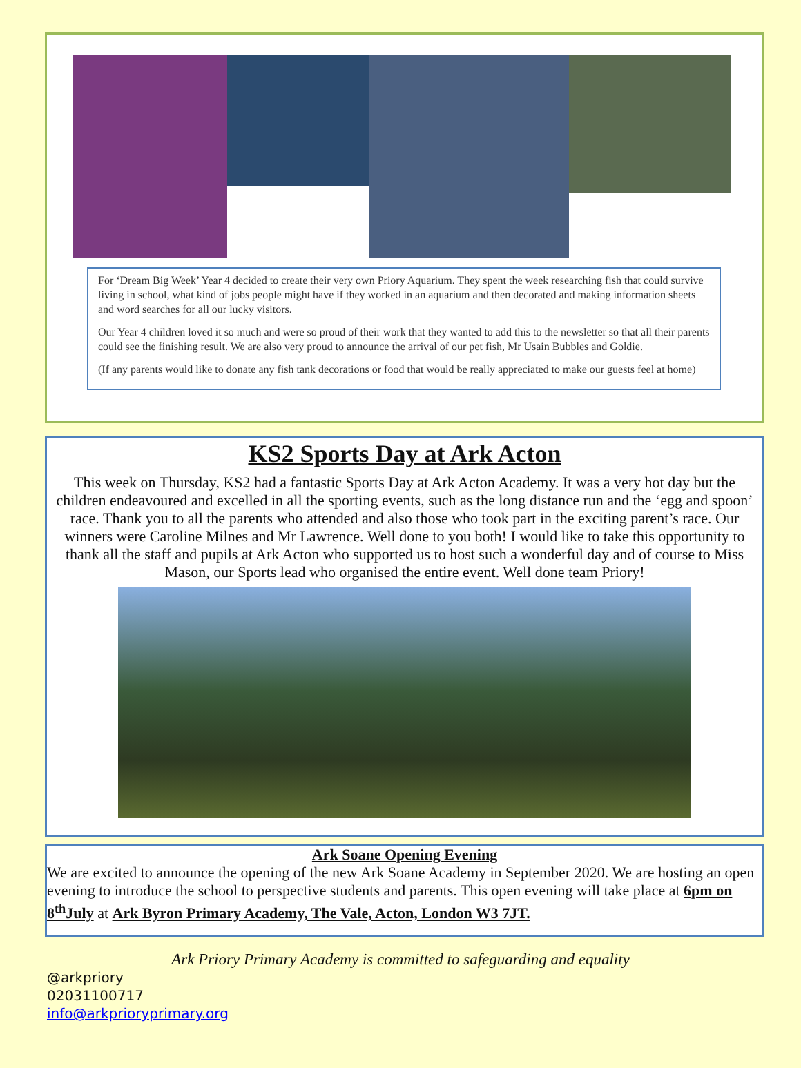For ‘Dream Big Week’ Year 4 decided to create their very own Priory Aquarium. They spent the week researching fish that could survive living in school, what kind of jobs people might have if they worked in an aquarium and then decorated and making information sheets and word searches for all our lucky visitors.
Our Year 4 children loved it so much and were so proud of their work that they wanted to add this to the newsletter so that all their parents could see the finishing result. We are also very proud to announce the arrival of our pet fish, Mr Usain Bubbles and Goldie.
(If any parents would like to donate any fish tank decorations or food that would be really appreciated to make our guests feel at home)
KS2 Sports Day at Ark Acton
This week on Thursday, KS2 had a fantastic Sports Day at Ark Acton Academy. It was a very hot day but the children endeavoured and excelled in all the sporting events, such as the long distance run and the ‘egg and spoon’ race. Thank you to all the parents who attended and also those who took part in the exciting parent’s race. Our winners were Caroline Milnes and Mr Lawrence. Well done to you both! I would like to take this opportunity to thank all the staff and pupils at Ark Acton who supported us to host such a wonderful day and of course to Miss Mason, our Sports lead who organised the entire event. Well done team Priory!
Ark Soane Opening Evening
We are excited to announce the opening of the new Ark Soane Academy in September 2020. We are hosting an open evening to introduce the school to perspective students and parents. This open evening will take place at 6pm on 8<sup>th</sup>July at Ark Byron Primary Academy, The Vale, Acton, London W3 7JT.
Ark Priory Primary Academy is committed to safeguarding and equality
@arkpriory
02031100717
info@arkprioryprimary.org